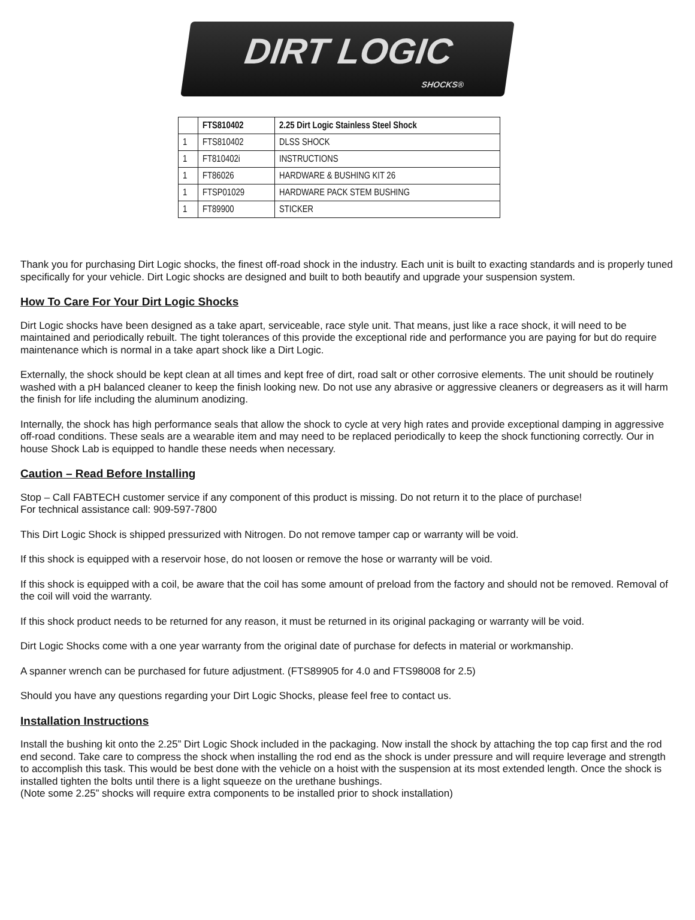DIRT LOGIC
SHOCKS®
| | FTS810402 | 2.25 Dirt Logic Stainless Steel Shock |
| --- | --- | --- |
| 1 | FTS810402 | DLSS SHOCK |
| 1 | FT810402i | INSTRUCTIONS |
| 1 | FT86026 | HARDWARE & BUSHING KIT 26 |
| 1 | FTSP01029 | HARDWARE PACK STEM BUSHING |
| 1 | FT89900 | STICKER |
Thank you for purchasing Dirt Logic shocks, the finest off-road shock in the industry. Each unit is built to exacting standards and is properly tuned specifically for your vehicle. Dirt Logic shocks are designed and built to both beautify and upgrade your suspension system.
How To Care For Your Dirt Logic Shocks
Dirt Logic shocks have been designed as a take apart, serviceable, race style unit. That means, just like a race shock, it will need to be maintained and periodically rebuilt. The tight tolerances of this provide the exceptional ride and performance you are paying for but do require maintenance which is normal in a take apart shock like a Dirt Logic.
Externally, the shock should be kept clean at all times and kept free of dirt, road salt or other corrosive elements. The unit should be routinely washed with a pH balanced cleaner to keep the finish looking new. Do not use any abrasive or aggressive cleaners or degreasers as it will harm the finish for life including the aluminum anodizing.
Internally, the shock has high performance seals that allow the shock to cycle at very high rates and provide exceptional damping in aggressive off-road conditions. These seals are a wearable item and may need to be replaced periodically to keep the shock functioning correctly. Our in house Shock Lab is equipped to handle these needs when necessary.
Caution – Read Before Installing
Stop – Call FABTECH customer service if any component of this product is missing. Do not return it to the place of purchase!
For technical assistance call: 909-597-7800
This Dirt Logic Shock is shipped pressurized with Nitrogen. Do not remove tamper cap or warranty will be void.
If this shock is equipped with a reservoir hose, do not loosen or remove the hose or warranty will be void.
If this shock is equipped with a coil, be aware that the coil has some amount of preload from the factory and should not be removed. Removal of the coil will void the warranty.
If this shock product needs to be returned for any reason, it must be returned in its original packaging or warranty will be void.
Dirt Logic Shocks come with a one year warranty from the original date of purchase for defects in material or workmanship.
A spanner wrench can be purchased for future adjustment. (FTS89905 for 4.0 and FTS98008 for 2.5)
Should you have any questions regarding your Dirt Logic Shocks, please feel free to contact us.
Installation Instructions
Install the bushing kit onto the 2.25” Dirt Logic Shock included in the packaging. Now install the shock by attaching the top cap first and the rod end second. Take care to compress the shock when installing the rod end as the shock is under pressure and will require leverage and strength to accomplish this task. This would be best done with the vehicle on a hoist with the suspension at its most extended length. Once the shock is installed tighten the bolts until there is a light squeeze on the urethane bushings.
(Note some 2.25” shocks will require extra components to be installed prior to shock installation)